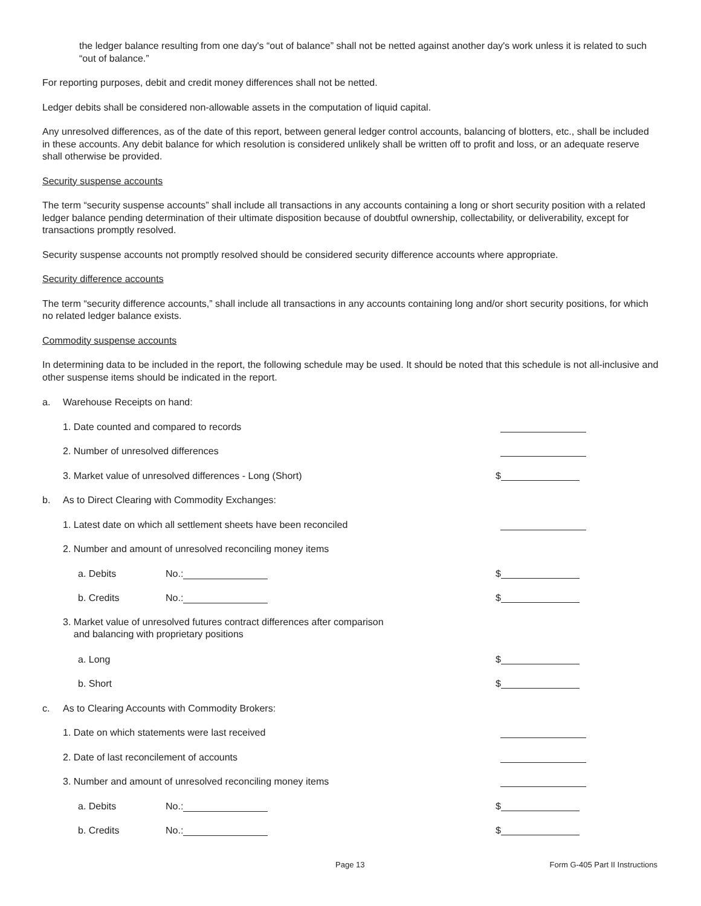the ledger balance resulting from one day's “out of balance” shall not be netted against another day's work unless it is related to such “out of balance.”
For reporting purposes, debit and credit money differences shall not be netted.
Ledger debits shall be considered non-allowable assets in the computation of liquid capital.
Any unresolved differences, as of the date of this report, between general ledger control accounts, balancing of blotters, etc., shall be included in these accounts. Any debit balance for which resolution is considered unlikely shall be written off to profit and loss, or an adequate reserve shall otherwise be provided.
Security suspense accounts
The term “security suspense accounts” shall include all transactions in any accounts containing a long or short security position with a related ledger balance pending determination of their ultimate disposition because of doubtful ownership, collectability, or deliverability, except for transactions promptly resolved.
Security suspense accounts not promptly resolved should be considered security difference accounts where appropriate.
Security difference accounts
The term “security difference accounts,” shall include all transactions in any accounts containing long and/or short security positions, for which no related ledger balance exists.
Commodity suspense accounts
In determining data to be included in the report, the following schedule may be used. It should be noted that this schedule is not all-inclusive and other suspense items should be indicated in the report.
a. Warehouse Receipts on hand:
1. Date counted and compared to records
2. Number of unresolved differences
3. Market value of unresolved differences - Long (Short) $
b. As to Direct Clearing with Commodity Exchanges:
1. Latest date on which all settlement sheets have been reconciled
2. Number and amount of unresolved reconciling money items
a. Debits No.: $
b. Credits No.: $
3. Market value of unresolved futures contract differences after comparison
and balancing with proprietary positions
a. Long $
b. Short $
c. As to Clearing Accounts with Commodity Brokers:
1. Date on which statements were last received
2. Date of last reconcilement of accounts
3. Number and amount of unresolved reconciling money items
a. Debits No.: $
b. Credits No.: $
Page 13 Form G-405 Part II Instructions